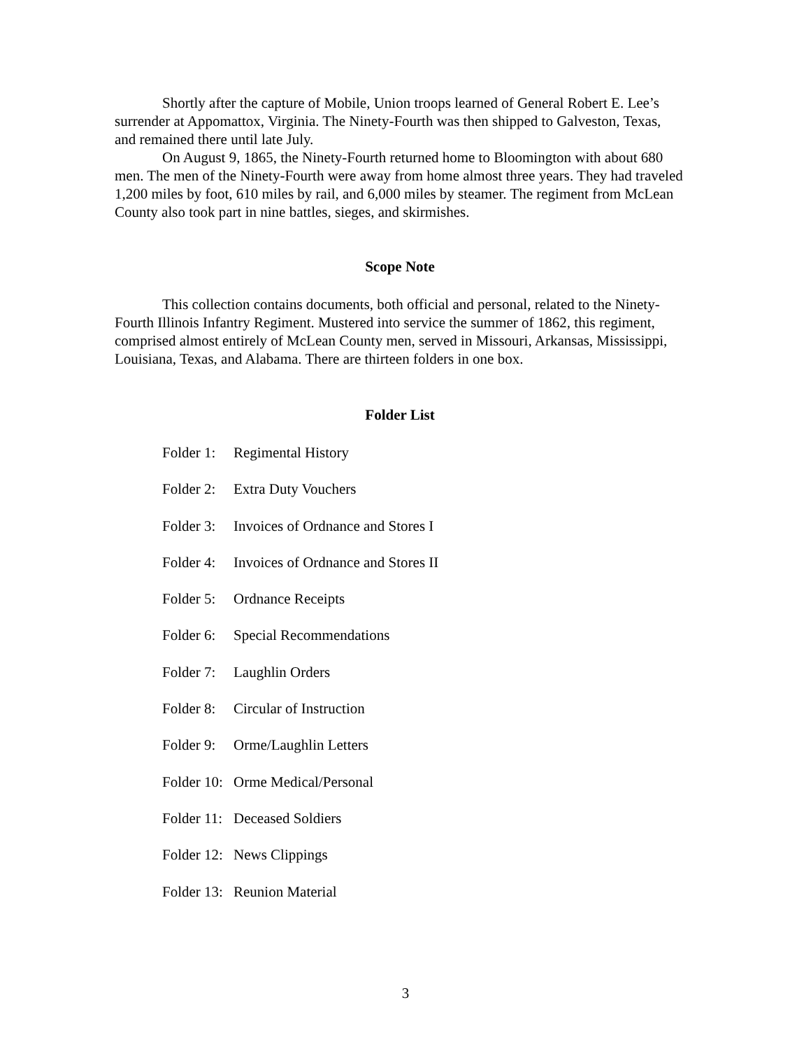Shortly after the capture of Mobile, Union troops learned of General Robert E. Lee’s surrender at Appomattox, Virginia. The Ninety-Fourth was then shipped to Galveston, Texas, and remained there until late July.
On August 9, 1865, the Ninety-Fourth returned home to Bloomington with about 680 men. The men of the Ninety-Fourth were away from home almost three years. They had traveled 1,200 miles by foot, 610 miles by rail, and 6,000 miles by steamer. The regiment from McLean County also took part in nine battles, sieges, and skirmishes.
Scope Note
This collection contains documents, both official and personal, related to the Ninety-Fourth Illinois Infantry Regiment. Mustered into service the summer of 1862, this regiment, comprised almost entirely of McLean County men, served in Missouri, Arkansas, Mississippi, Louisiana, Texas, and Alabama. There are thirteen folders in one box.
Folder List
Folder 1: Regimental History
Folder 2: Extra Duty Vouchers
Folder 3: Invoices of Ordnance and Stores I
Folder 4: Invoices of Ordnance and Stores II
Folder 5: Ordnance Receipts
Folder 6: Special Recommendations
Folder 7: Laughlin Orders
Folder 8: Circular of Instruction
Folder 9: Orme/Laughlin Letters
Folder 10: Orme Medical/Personal
Folder 11: Deceased Soldiers
Folder 12: News Clippings
Folder 13: Reunion Material
3